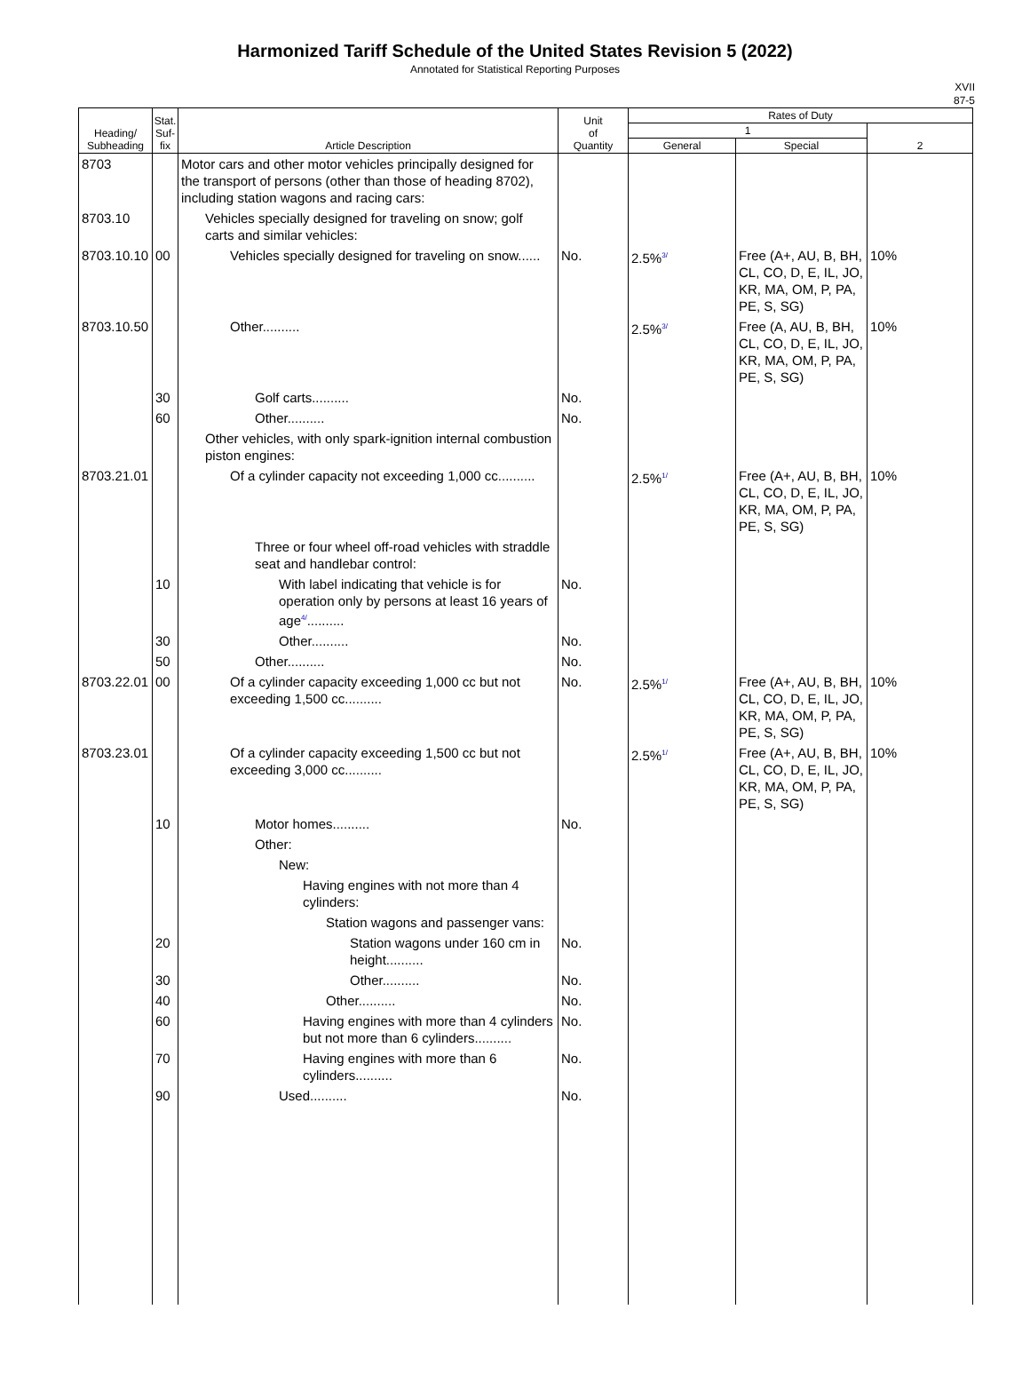Harmonized Tariff Schedule of the United States Revision 5 (2022)
Annotated for Statistical Reporting Purposes
XVII
87-5
| Heading/ Subheading | Stat. Suf- fix | Article Description | Unit of Quantity | Rates of Duty | | |
| --- | --- | --- | --- | --- | --- | --- |
| | | | | 1 | | 2 |
| | | | | General | Special | |
| 8703 | | Motor cars and other motor vehicles principally designed for the transport of persons (other than those of heading 8702), including station wagons and racing cars: | | | | |
| 8703.10 | | Vehicles specially designed for traveling on snow; golf carts and similar vehicles: | | | | |
| 8703.10.10 | 00 | Vehicles specially designed for traveling on snow...... | No. | 2.5%<sup>3/</sup> | Free (A+, AU, B, BH, CL, CO, D, E, IL, JO, KR, MA, OM, P, PA, PE, S, SG) | 10% |
| 8703.10.50 | | Other.......... | | 2.5%<sup>3/</sup> | Free (A, AU, B, BH, CL, CO, D, E, IL, JO, KR, MA, OM, P, PA, PE, S, SG) | 10% |
| | 30 | Golf carts.......... | No. | | | |
| | 60 | Other.......... | No. | | | |
| | | Other vehicles, with only spark-ignition internal combustion piston engines: | | | | |
| 8703.21.01 | | Of a cylinder capacity not exceeding 1,000 cc.......... | | 2.5%<sup>1/</sup> | Free (A+, AU, B, BH, CL, CO, D, E, IL, JO, KR, MA, OM, P, PA, PE, S, SG) | 10% |
| | | Three or four wheel off-road vehicles with straddle seat and handlebar control: | | | | |
| | 10 | With label indicating that vehicle is for operation only by persons at least 16 years of age<sup>4/</sup>.......... | No. | | | |
| | 30 | Other.......... | No. | | | |
| | 50 | Other.......... | No. | | | |
| 8703.22.01 | 00 | Of a cylinder capacity exceeding 1,000 cc but not exceeding 1,500 cc.......... | No. | 2.5%<sup>1/</sup> | Free (A+, AU, B, BH, CL, CO, D, E, IL, JO, KR, MA, OM, P, PA, PE, S, SG) | 10% |
| 8703.23.01 | | Of a cylinder capacity exceeding 1,500 cc but not exceeding 3,000 cc.......... | | 2.5%<sup>1/</sup> | Free (A+, AU, B, BH, CL, CO, D, E, IL, JO, KR, MA, OM, P, PA, PE, S, SG) | 10% |
| | 10 | Motor homes.......... | No. | | | |
| | | Other: | | | | |
| | | New: | | | | |
| | | Having engines with not more than 4 cylinders: | | | | |
| | | Station wagons and passenger vans: | | | | |
| | 20 | Station wagons under 160 cm in height.......... | No. | | | |
| | 30 | Other.......... | No. | | | |
| | 40 | Other.......... | No. | | | |
| | 60 | Having engines with more than 4 cylinders but not more than 6 cylinders.......... | No. | | | |
| | 70 | Having engines with more than 6 cylinders.......... | No. | | | |
| | 90 | Used.......... | No. | | | |